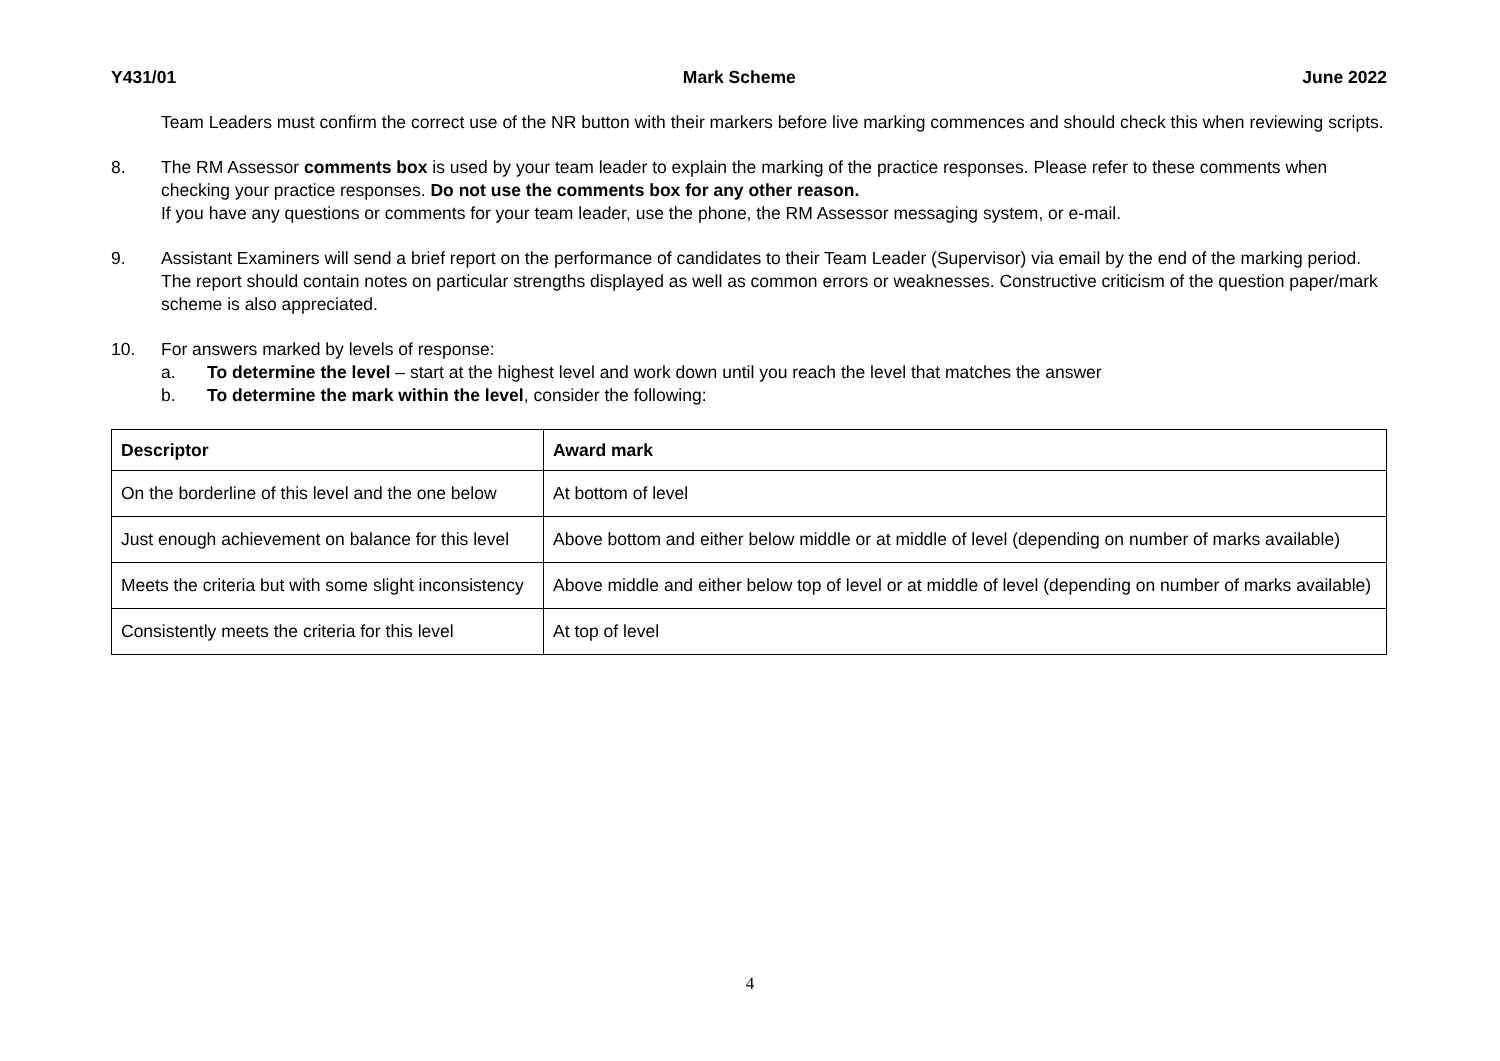Y431/01 Mark Scheme June 2022
Team Leaders must confirm the correct use of the NR button with their markers before live marking commences and should check this when reviewing scripts.
8. The RM Assessor comments box is used by your team leader to explain the marking of the practice responses. Please refer to these comments when checking your practice responses. Do not use the comments box for any other reason.
If you have any questions or comments for your team leader, use the phone, the RM Assessor messaging system, or e-mail.
9. Assistant Examiners will send a brief report on the performance of candidates to their Team Leader (Supervisor) via email by the end of the marking period. The report should contain notes on particular strengths displayed as well as common errors or weaknesses. Constructive criticism of the question paper/mark scheme is also appreciated.
10. For answers marked by levels of response:
a. To determine the level – start at the highest level and work down until you reach the level that matches the answer
b. To determine the mark within the level, consider the following:
| Descriptor | Award mark |
| --- | --- |
| On the borderline of this level and the one below | At bottom of level |
| Just enough achievement on balance for this level | Above bottom and either below middle or at middle of level (depending on number of marks available) |
| Meets the criteria but with some slight inconsistency | Above middle and either below top of level or at middle of level (depending on number of marks available) |
| Consistently meets the criteria for this level | At top of level |
4